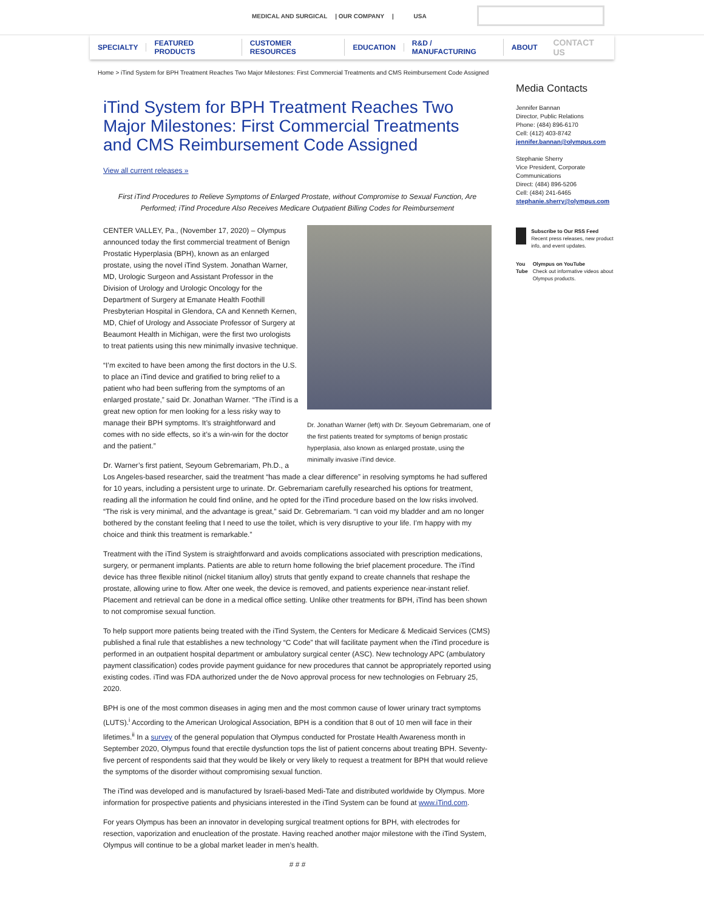MEDICAL AND SURGICAL | OUR COMPANY | USA
SPECIALTY FEATURED PRODUCTS CUSTOMER RESOURCES EDUCATION R&D / MANUFACTURING ABOUT CONTACT US
Home > iTind System for BPH Treatment Reaches Two Major Milestones: First Commercial Treatments and CMS Reimbursement Code Assigned
iTind System for BPH Treatment Reaches Two Major Milestones: First Commercial Treatments and CMS Reimbursement Code Assigned
View all current releases »
First iTind Procedures to Relieve Symptoms of Enlarged Prostate, without Compromise to Sexual Function, Are Performed; iTind Procedure Also Receives Medicare Outpatient Billing Codes for Reimbursement
Dr. Jonathan Warner (left) with Dr. Seyoum Gebremariam, one of the first patients treated for symptoms of benign prostatic hyperplasia, also known as enlarged prostate, using the minimally invasive iTind device.
CENTER VALLEY, Pa., (November 17, 2020) – Olympus announced today the first commercial treatment of Benign Prostatic Hyperplasia (BPH), known as an enlarged prostate, using the novel iTind System. Jonathan Warner, MD, Urologic Surgeon and Assistant Professor in the Division of Urology and Urologic Oncology for the Department of Surgery at Emanate Health Foothill Presbyterian Hospital in Glendora, CA and Kenneth Kernen, MD, Chief of Urology and Associate Professor of Surgery at Beaumont Health in Michigan, were the first two urologists to treat patients using this new minimally invasive technique.
“I’m excited to have been among the first doctors in the U.S. to place an iTind device and gratified to bring relief to a patient who had been suffering from the symptoms of an enlarged prostate,” said Dr. Jonathan Warner. “The iTind is a great new option for men looking for a less risky way to manage their BPH symptoms. It’s straightforward and comes with no side effects, so it’s a win-win for the doctor and the patient.”
Dr. Warner’s first patient, Seyoum Gebremariam, Ph.D., a Los Angeles-based researcher, said the treatment “has made a clear difference” in resolving symptoms he had suffered for 10 years, including a persistent urge to urinate. Dr. Gebremariam carefully researched his options for treatment, reading all the information he could find online, and he opted for the iTind procedure based on the low risks involved. “The risk is very minimal, and the advantage is great,” said Dr. Gebremariam. “I can void my bladder and am no longer bothered by the constant feeling that I need to use the toilet, which is very disruptive to your life. I’m happy with my choice and think this treatment is remarkable.”
Treatment with the iTind System is straightforward and avoids complications associated with prescription medications, surgery, or permanent implants. Patients are able to return home following the brief placement procedure. The iTind device has three flexible nitinol (nickel titanium alloy) struts that gently expand to create channels that reshape the prostate, allowing urine to flow. After one week, the device is removed, and patients experience near-instant relief. Placement and retrieval can be done in a medical office setting. Unlike other treatments for BPH, iTind has been shown to not compromise sexual function.
To help support more patients being treated with the iTind System, the Centers for Medicare & Medicaid Services (CMS) published a final rule that establishes a new technology “C Code” that will facilitate payment when the iTind procedure is performed in an outpatient hospital department or ambulatory surgical center (ASC). New technology APC (ambulatory payment classification) codes provide payment guidance for new procedures that cannot be appropriately reported using existing codes. iTind was FDA authorized under the de Novo approval process for new technologies on February 25, 2020.
BPH is one of the most common diseases in aging men and the most common cause of lower urinary tract symptoms (LUTS).<sup>i</sup> According to the American Urological Association, BPH is a condition that 8 out of 10 men will face in their lifetimes.<sup>ii</sup> In a survey of the general population that Olympus conducted for Prostate Health Awareness month in September 2020, Olympus found that erectile dysfunction tops the list of patient concerns about treating BPH. Seventy-five percent of respondents said that they would be likely or very likely to request a treatment for BPH that would relieve the symptoms of the disorder without compromising sexual function.
The iTind was developed and is manufactured by Israeli-based Medi-Tate and distributed worldwide by Olympus. More information for prospective patients and physicians interested in the iTind System can be found at www.iTind.com.
For years Olympus has been an innovator in developing surgical treatment options for BPH, with electrodes for resection, vaporization and enucleation of the prostate. Having reached another major milestone with the iTind System, Olympus will continue to be a global market leader in men’s health.
# # #
Media Contacts
Jennifer Bannan
Director, Public Relations
Phone: (484) 896-6170
Cell: (412) 403-8742
jennifer.bannan@olympus.com
Stephanie Sherry
Vice President, Corporate Communications
Direct: (484) 896-5206
Cell: (484) 241-6465
stephanie.sherry@olympus.com
Subscribe to Our RSS Feed
Recent press releases, new product info, and event updates.
You Tube
Olympus on YouTube
Check out informative videos about Olympus products.